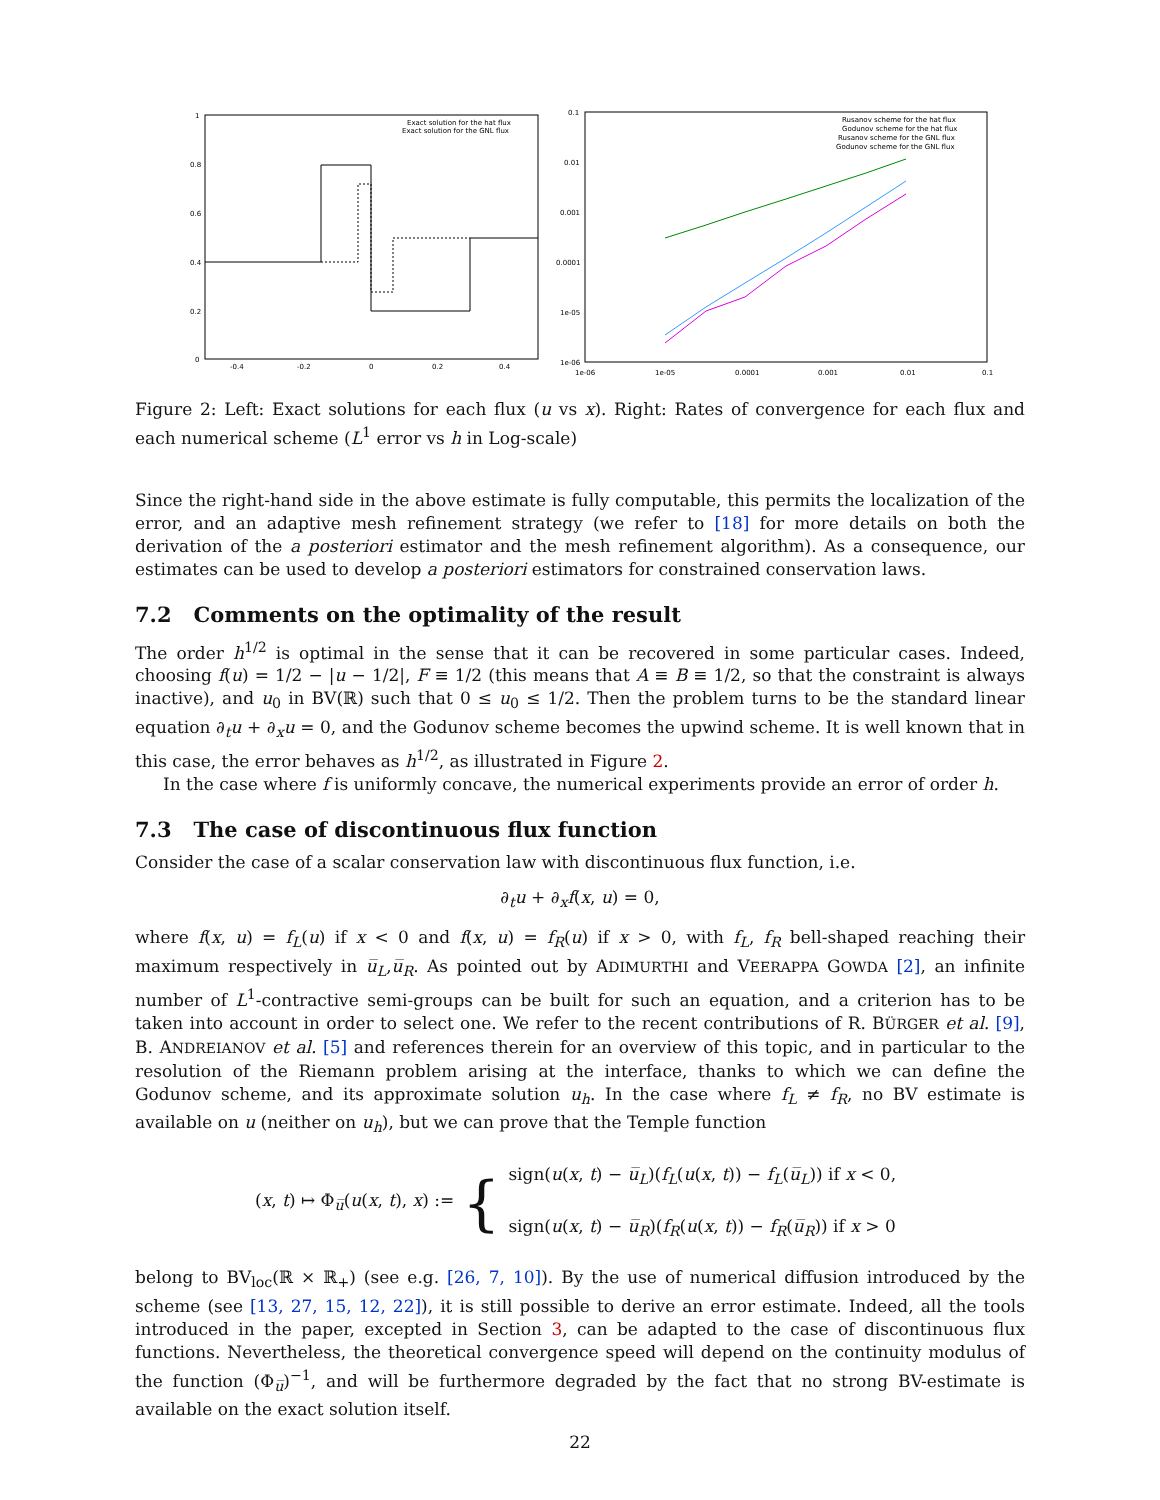1
0.8
0.6
0.4
0.2
0
-0.4
-0.2
0
0.2
0.4
Exact solution for the hat flux
Exact solution for the GNL flux
0.1
0.01
0.001
0.0001
1e-05
1e-06
1e-06
1e-05
0.0001
0.001
0.01
0.1
Rusanov scheme for the hat flux
Godunov scheme for the hat flux
Rusanov scheme for the GNL flux
Godunov scheme for the GNL flux
Figure 2: Left: Exact solutions for each flux (u vs x). Right: Rates of convergence for each flux and each numerical scheme (L<sup>1</sup> error vs h in Log-scale)
Since the right-hand side in the above estimate is fully computable, this permits the localization of the error, and an adaptive mesh refinement strategy (we refer to [18] for more details on both the derivation of the a posteriori estimator and the mesh refinement algorithm). As a consequence, our estimates can be used to develop a posteriori estimators for constrained conservation laws.
7.2 Comments on the optimality of the result
The order h<sup>1/2</sup> is optimal in the sense that it can be recovered in some particular cases. Indeed, choosing f(u) = 1/2 − |u − 1/2|, F ≡ 1/2 (this means that A ≡ B ≡ 1/2, so that the constraint is always inactive), and u<sub>0</sub> in BV(ℝ) such that 0 ≤ u<sub>0</sub> ≤ 1/2. Then the problem turns to be the standard linear equation ∂<sub>t</sub>u + ∂<sub>x</sub>u = 0, and the Godunov scheme becomes the upwind scheme. It is well known that in this case, the error behaves as h<sup>1/2</sup>, as illustrated in Figure 2.
In the case where f is uniformly concave, the numerical experiments provide an error of order h.
7.3 The case of discontinuous flux function
Consider the case of a scalar conservation law with discontinuous flux function, i.e.
∂<sub>t</sub>u + ∂<sub>x</sub>f(x, u) = 0,
where f(x, u) = f<sub>L</sub>(u) if x < 0 and f(x, u) = f<sub>R</sub>(u) if x > 0, with f<sub>L</sub>, f<sub>R</sub> bell-shaped reaching their maximum respectively in u̅<sub>L</sub>,u̅<sub>R</sub>. As pointed out by ADIMURTHI and VEERAPPA GOWDA [2], an infinite number of L<sup>1</sup>-contractive semi-groups can be built for such an equation, and a criterion has to be taken into account in order to select one. We refer to the recent contributions of R. BÜRGER et al. [9], B. ANDREIANOV et al. [5] and references therein for an overview of this topic, and in particular to the resolution of the Riemann problem arising at the interface, thanks to which we can define the Godunov scheme, and its approximate solution u<sub>h</sub>. In the case where f<sub>L</sub> ≠ f<sub>R</sub>, no BV estimate is available on u (neither on u<sub>h</sub>), but we can prove that the Temple function
(x, t) ↦ Φ<sub>u̅</sub>(u(x, t), x) :=
{
sign(u(x, t) − u̅<sub>L</sub>)(f<sub>L</sub>(u(x, t)) − f<sub>L</sub>(u̅<sub>L</sub>)) if x < 0,
sign(u(x, t) − u̅<sub>R</sub>)(f<sub>R</sub>(u(x, t)) − f<sub>R</sub>(u̅<sub>R</sub>)) if x > 0
belong to BV<sub>loc</sub>(ℝ × ℝ<sub>+</sub>) (see e.g. [26, 7, 10]). By the use of numerical diffusion introduced by the scheme (see [13, 27, 15, 12, 22]), it is still possible to derive an error estimate. Indeed, all the tools introduced in the paper, excepted in Section 3, can be adapted to the case of discontinuous flux functions. Nevertheless, the theoretical convergence speed will depend on the continuity modulus of the function (Φ<sub>u̅</sub>)<sup>−1</sup>, and will be furthermore degraded by the fact that no strong BV-estimate is available on the exact solution itself.
22